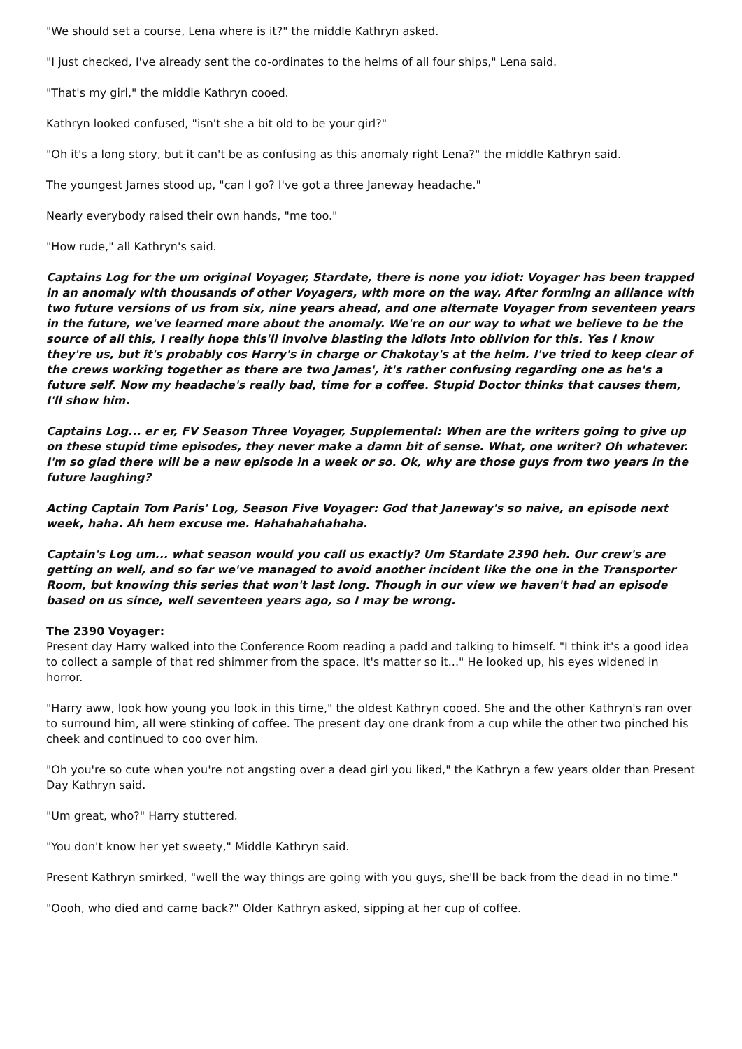"We should set a course, Lena where is it?" the middle Kathryn asked.
"I just checked, I've already sent the co-ordinates to the helms of all four ships," Lena said.
"That's my girl," the middle Kathryn cooed.
Kathryn looked confused, "isn't she a bit old to be your girl?"
"Oh it's a long story, but it can't be as confusing as this anomaly right Lena?" the middle Kathryn said.
The youngest James stood up, "can I go? I've got a three Janeway headache."
Nearly everybody raised their own hands, "me too."
"How rude," all Kathryn's said.
Captains Log for the um original Voyager, Stardate, there is none you idiot: Voyager has been trapped in an anomaly with thousands of other Voyagers, with more on the way. After forming an alliance with two future versions of us from six, nine years ahead, and one alternate Voyager from seventeen years in the future, we've learned more about the anomaly. We're on our way to what we believe to be the source of all this, I really hope this'll involve blasting the idiots into oblivion for this. Yes I know they're us, but it's probably cos Harry's in charge or Chakotay's at the helm. I've tried to keep clear of the crews working together as there are two James', it's rather confusing regarding one as he's a future self. Now my headache's really bad, time for a coffee. Stupid Doctor thinks that causes them, I'll show him.
Captains Log... er er, FV Season Three Voyager, Supplemental: When are the writers going to give up on these stupid time episodes, they never make a damn bit of sense. What, one writer? Oh whatever. I'm so glad there will be a new episode in a week or so. Ok, why are those guys from two years in the future laughing?
Acting Captain Tom Paris' Log, Season Five Voyager: God that Janeway's so naive, an episode next week, haha. Ah hem excuse me. Hahahahahahaha.
Captain's Log um... what season would you call us exactly? Um Stardate 2390 heh. Our crew's are getting on well, and so far we've managed to avoid another incident like the one in the Transporter Room, but knowing this series that won't last long. Though in our view we haven't had an episode based on us since, well seventeen years ago, so I may be wrong.
The 2390 Voyager:
Present day Harry walked into the Conference Room reading a padd and talking to himself. "I think it's a good idea to collect a sample of that red shimmer from the space. It's matter so it..." He looked up, his eyes widened in horror.
"Harry aww, look how young you look in this time," the oldest Kathryn cooed. She and the other Kathryn's ran over to surround him, all were stinking of coffee. The present day one drank from a cup while the other two pinched his cheek and continued to coo over him.
"Oh you're so cute when you're not angsting over a dead girl you liked," the Kathryn a few years older than Present Day Kathryn said.
"Um great, who?" Harry stuttered.
"You don't know her yet sweety," Middle Kathryn said.
Present Kathryn smirked, "well the way things are going with you guys, she'll be back from the dead in no time."
"Oooh, who died and came back?" Older Kathryn asked, sipping at her cup of coffee.